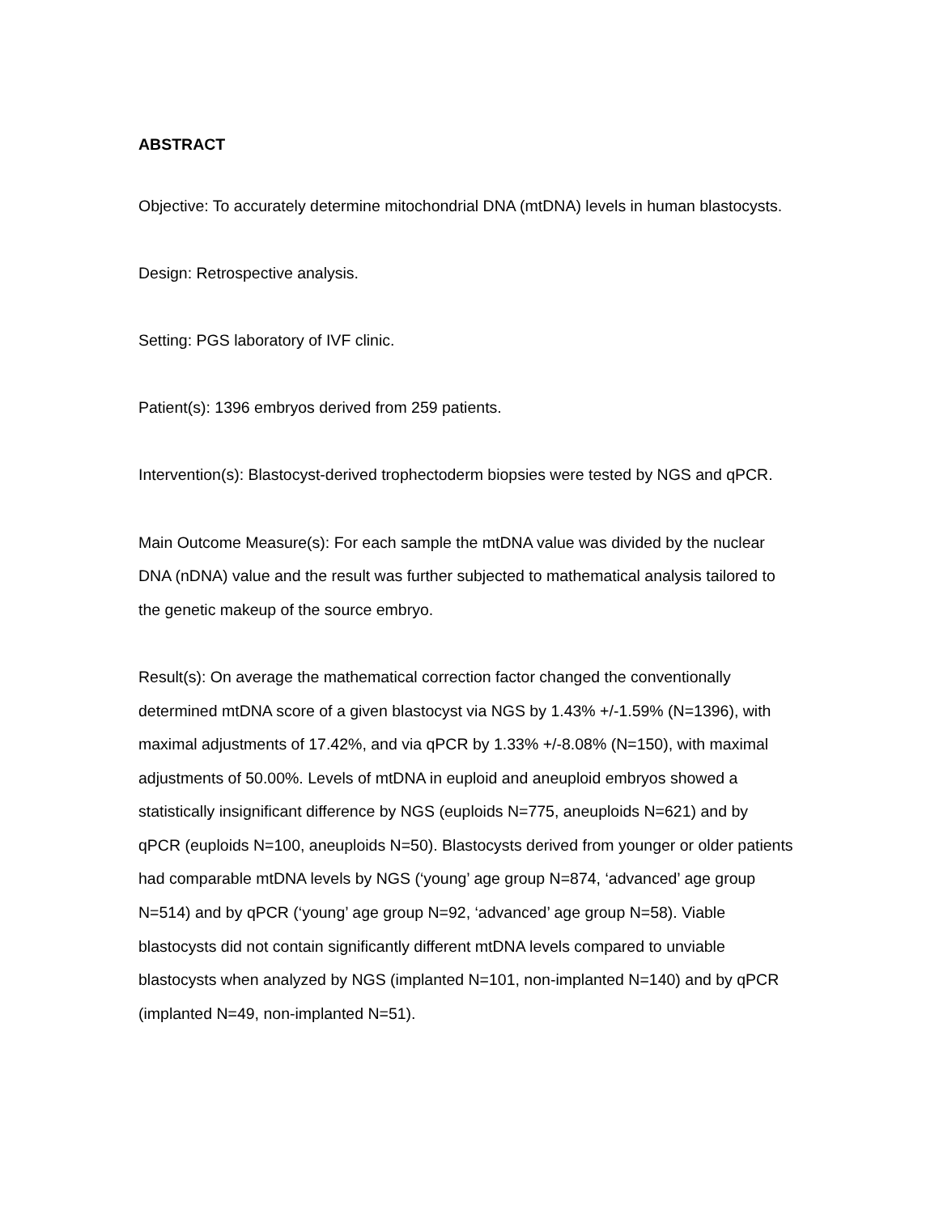ABSTRACT
Objective: To accurately determine mitochondrial DNA (mtDNA) levels in human blastocysts.
Design: Retrospective analysis.
Setting: PGS laboratory of IVF clinic.
Patient(s): 1396 embryos derived from 259 patients.
Intervention(s): Blastocyst-derived trophectoderm biopsies were tested by NGS and qPCR.
Main Outcome Measure(s): For each sample the mtDNA value was divided by the nuclear DNA (nDNA) value and the result was further subjected to mathematical analysis tailored to the genetic makeup of the source embryo.
Result(s): On average the mathematical correction factor changed the conventionally determined mtDNA score of a given blastocyst via NGS by 1.43% +/-1.59% (N=1396), with maximal adjustments of 17.42%, and via qPCR by 1.33% +/-8.08% (N=150), with maximal adjustments of 50.00%. Levels of mtDNA in euploid and aneuploid embryos showed a statistically insignificant difference by NGS (euploids N=775, aneuploids N=621) and by qPCR (euploids N=100, aneuploids N=50). Blastocysts derived from younger or older patients had comparable mtDNA levels by NGS (‘young’ age group N=874, ‘advanced’ age group N=514) and by qPCR (‘young’ age group N=92, ‘advanced’ age group N=58). Viable blastocysts did not contain significantly different mtDNA levels compared to unviable blastocysts when analyzed by NGS (implanted N=101, non-implanted N=140) and by qPCR (implanted N=49, non-implanted N=51).